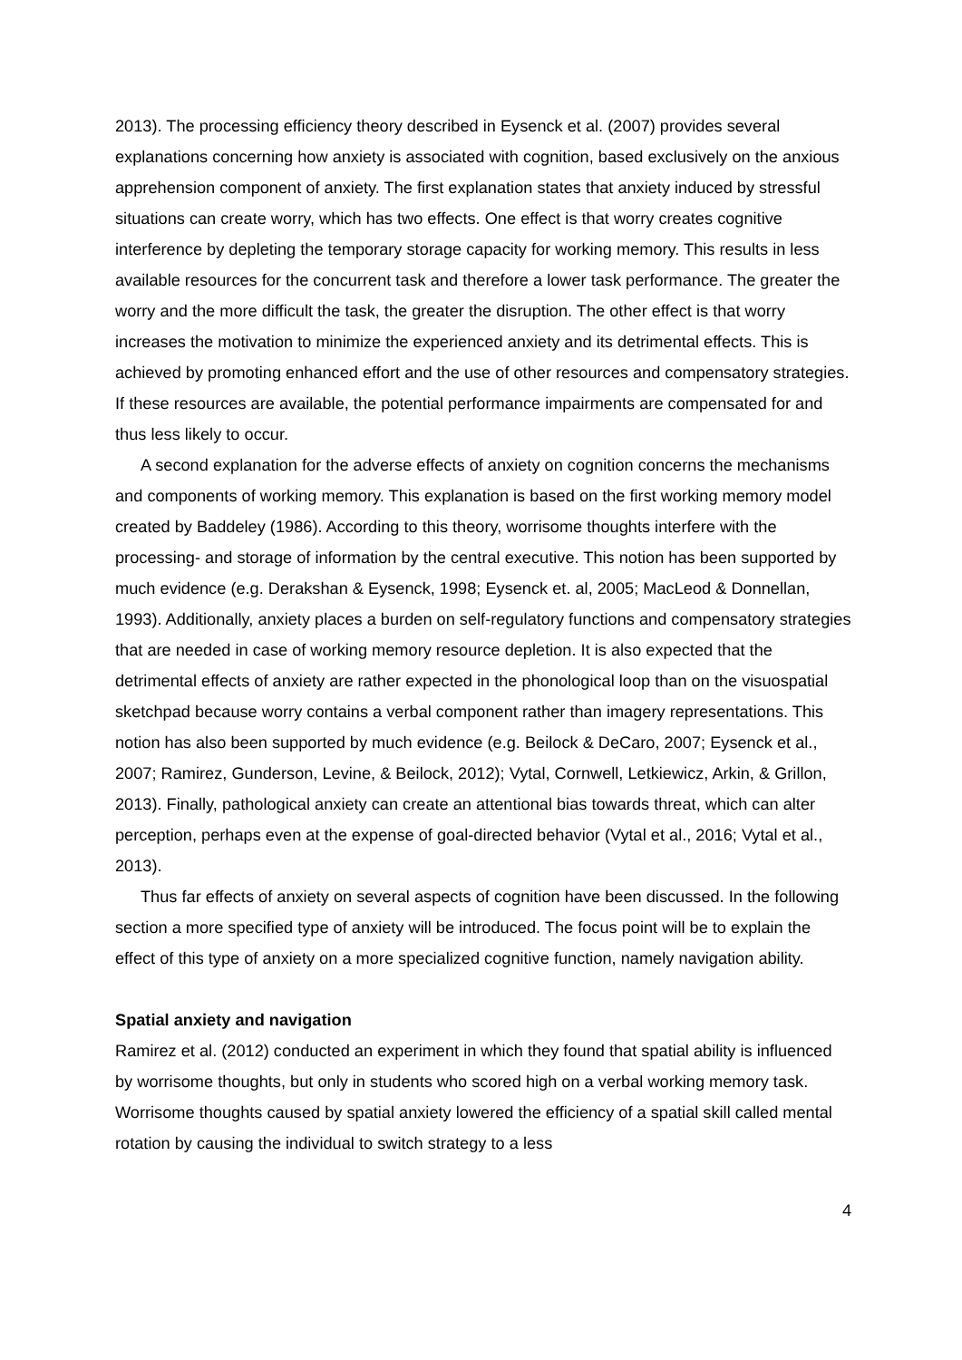2013). The processing efficiency theory described in Eysenck et al. (2007) provides several explanations concerning how anxiety is associated with cognition, based exclusively on the anxious apprehension component of anxiety. The first explanation states that anxiety induced by stressful situations can create worry, which has two effects. One effect is that worry creates cognitive interference by depleting the temporary storage capacity for working memory. This results in less available resources for the concurrent task and therefore a lower task performance. The greater the worry and the more difficult the task, the greater the disruption. The other effect is that worry increases the motivation to minimize the experienced anxiety and its detrimental effects. This is achieved by promoting enhanced effort and the use of other resources and compensatory strategies. If these resources are available, the potential performance impairments are compensated for and thus less likely to occur.
A second explanation for the adverse effects of anxiety on cognition concerns the mechanisms and components of working memory. This explanation is based on the first working memory model created by Baddeley (1986). According to this theory, worrisome thoughts interfere with the processing- and storage of information by the central executive. This notion has been supported by much evidence (e.g. Derakshan & Eysenck, 1998; Eysenck et. al, 2005; MacLeod & Donnellan, 1993). Additionally, anxiety places a burden on self-regulatory functions and compensatory strategies that are needed in case of working memory resource depletion. It is also expected that the detrimental effects of anxiety are rather expected in the phonological loop than on the visuospatial sketchpad because worry contains a verbal component rather than imagery representations. This notion has also been supported by much evidence (e.g. Beilock & DeCaro, 2007; Eysenck et al., 2007; Ramirez, Gunderson, Levine, & Beilock, 2012); Vytal, Cornwell, Letkiewicz, Arkin, & Grillon, 2013). Finally, pathological anxiety can create an attentional bias towards threat, which can alter perception, perhaps even at the expense of goal-directed behavior (Vytal et al., 2016; Vytal et al., 2013).
Thus far effects of anxiety on several aspects of cognition have been discussed. In the following section a more specified type of anxiety will be introduced. The focus point will be to explain the effect of this type of anxiety on a more specialized cognitive function, namely navigation ability.
Spatial anxiety and navigation
Ramirez et al. (2012) conducted an experiment in which they found that spatial ability is influenced by worrisome thoughts, but only in students who scored high on a verbal working memory task. Worrisome thoughts caused by spatial anxiety lowered the efficiency of a spatial skill called mental rotation by causing the individual to switch strategy to a less
4